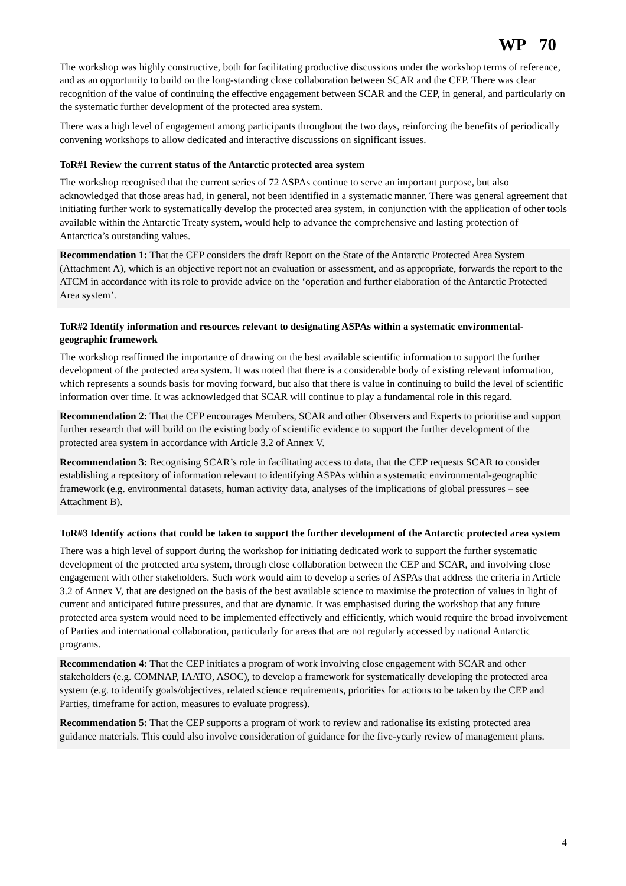WP 70
The workshop was highly constructive, both for facilitating productive discussions under the workshop terms of reference, and as an opportunity to build on the long-standing close collaboration between SCAR and the CEP. There was clear recognition of the value of continuing the effective engagement between SCAR and the CEP, in general, and particularly on the systematic further development of the protected area system.
There was a high level of engagement among participants throughout the two days, reinforcing the benefits of periodically convening workshops to allow dedicated and interactive discussions on significant issues.
ToR#1 Review the current status of the Antarctic protected area system
The workshop recognised that the current series of 72 ASPAs continue to serve an important purpose, but also acknowledged that those areas had, in general, not been identified in a systematic manner. There was general agreement that initiating further work to systematically develop the protected area system, in conjunction with the application of other tools available within the Antarctic Treaty system, would help to advance the comprehensive and lasting protection of Antarctica’s outstanding values.
Recommendation 1: That the CEP considers the draft Report on the State of the Antarctic Protected Area System (Attachment A), which is an objective report not an evaluation or assessment, and as appropriate, forwards the report to the ATCM in accordance with its role to provide advice on the ‘operation and further elaboration of the Antarctic Protected Area system’.
ToR#2 Identify information and resources relevant to designating ASPAs within a systematic environmental-geographic framework
The workshop reaffirmed the importance of drawing on the best available scientific information to support the further development of the protected area system. It was noted that there is a considerable body of existing relevant information, which represents a sounds basis for moving forward, but also that there is value in continuing to build the level of scientific information over time. It was acknowledged that SCAR will continue to play a fundamental role in this regard.
Recommendation 2: That the CEP encourages Members, SCAR and other Observers and Experts to prioritise and support further research that will build on the existing body of scientific evidence to support the further development of the protected area system in accordance with Article 3.2 of Annex V.
Recommendation 3: Recognising SCAR’s role in facilitating access to data, that the CEP requests SCAR to consider establishing a repository of information relevant to identifying ASPAs within a systematic environmental-geographic framework (e.g. environmental datasets, human activity data, analyses of the implications of global pressures – see Attachment B).
ToR#3 Identify actions that could be taken to support the further development of the Antarctic protected area system
There was a high level of support during the workshop for initiating dedicated work to support the further systematic development of the protected area system, through close collaboration between the CEP and SCAR, and involving close engagement with other stakeholders. Such work would aim to develop a series of ASPAs that address the criteria in Article 3.2 of Annex V, that are designed on the basis of the best available science to maximise the protection of values in light of current and anticipated future pressures, and that are dynamic. It was emphasised during the workshop that any future protected area system would need to be implemented effectively and efficiently, which would require the broad involvement of Parties and international collaboration, particularly for areas that are not regularly accessed by national Antarctic programs.
Recommendation 4: That the CEP initiates a program of work involving close engagement with SCAR and other stakeholders (e.g. COMNAP, IAATO, ASOC), to develop a framework for systematically developing the protected area system (e.g. to identify goals/objectives, related science requirements, priorities for actions to be taken by the CEP and Parties, timeframe for action, measures to evaluate progress).
Recommendation 5: That the CEP supports a program of work to review and rationalise its existing protected area guidance materials. This could also involve consideration of guidance for the five-yearly review of management plans.
4